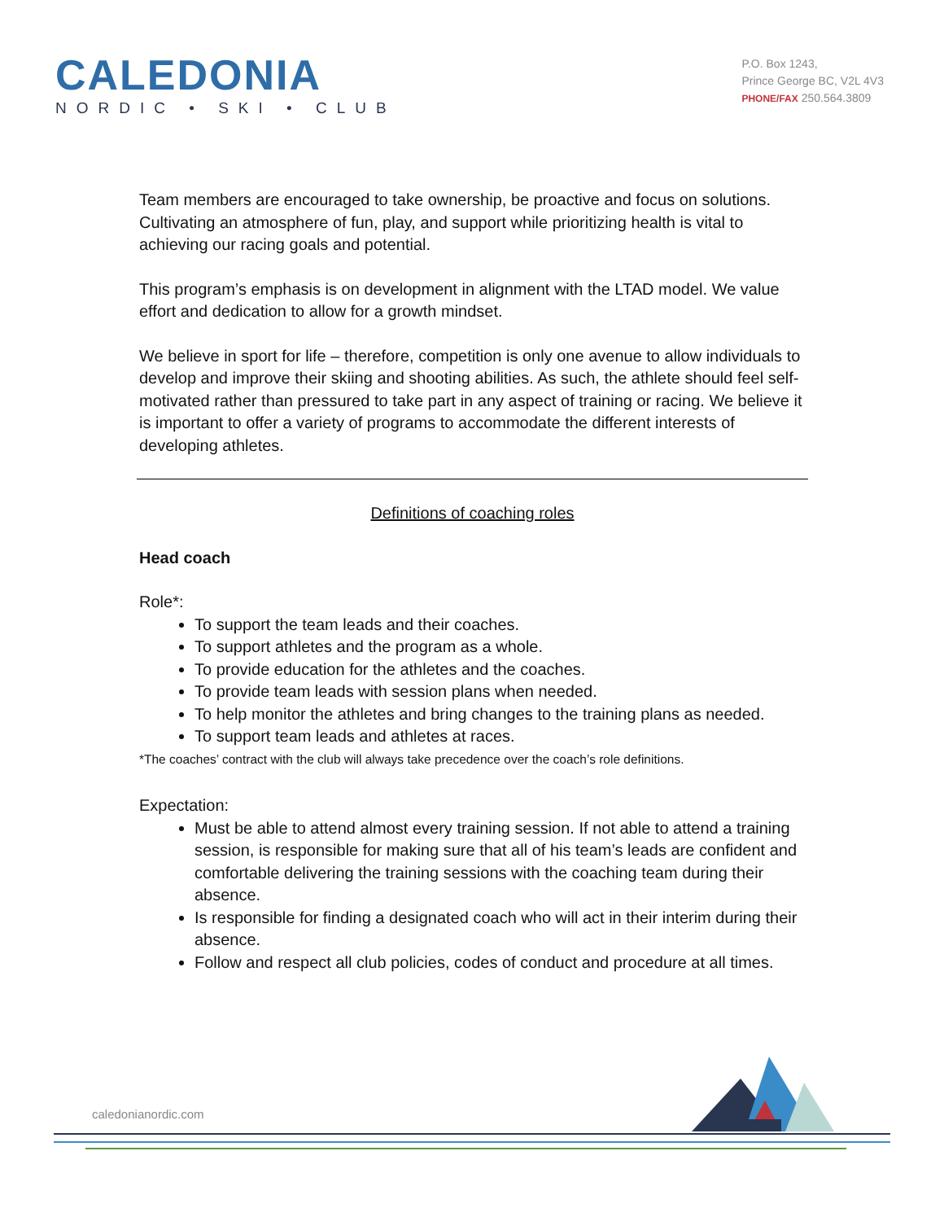CALEDONIA
NORDIC • SKI • CLUB
P.O. Box 1243,
Prince George BC, V2L 4V3
PHONE/FAX 250.564.3809
Team members are encouraged to take ownership, be proactive and focus on solutions. Cultivating an atmosphere of fun, play, and support while prioritizing health is vital to achieving our racing goals and potential.
This program’s emphasis is on development in alignment with the LTAD model. We value effort and dedication to allow for a growth mindset.
We believe in sport for life – therefore, competition is only one avenue to allow individuals to develop and improve their skiing and shooting abilities. As such, the athlete should feel self-motivated rather than pressured to take part in any aspect of training or racing. We believe it is important to offer a variety of programs to accommodate the different interests of developing athletes.
Definitions of coaching roles
Head coach
Role*:
To support the team leads and their coaches.
To support athletes and the program as a whole.
To provide education for the athletes and the coaches.
To provide team leads with session plans when needed.
To help monitor the athletes and bring changes to the training plans as needed.
To support team leads and athletes at races.
*The coaches’ contract with the club will always take precedence over the coach’s role definitions.
Expectation:
Must be able to attend almost every training session. If not able to attend a training session, is responsible for making sure that all of his team’s leads are confident and comfortable delivering the training sessions with the coaching team during their absence.
Is responsible for finding a designated coach who will act in their interim during their absence.
Follow and respect all club policies, codes of conduct and procedure at all times.
caledonianordic.com